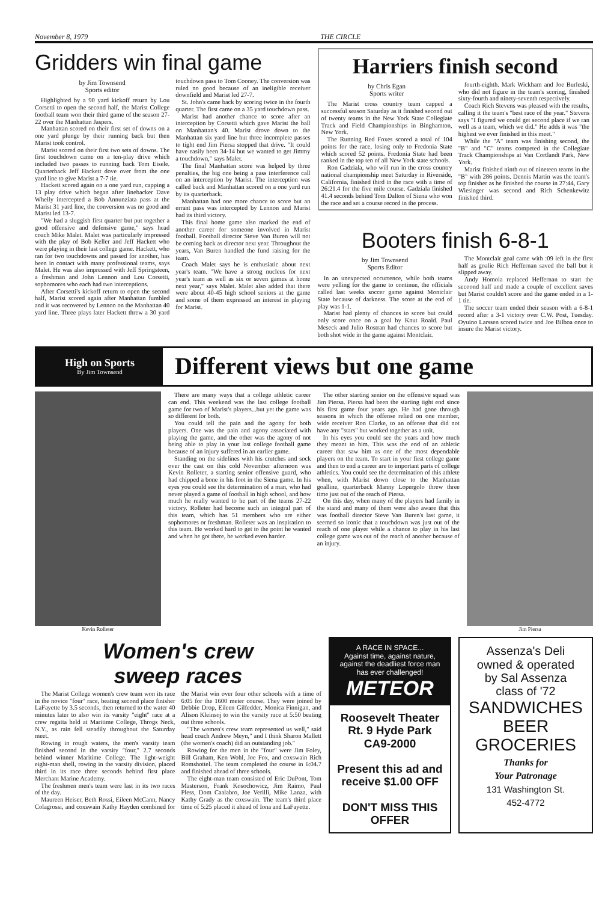November 8, 1979 THE CIRCLE
Gridders win final game
by Jim Townsend
Sports editor
Highlighted by a 90 yard kickoff return by Lou Corsetti to open the second half, the Marist College football team won their third game of the season 27-22 over the Manhattan Jaspers.
Manhattan scored on their first set of downs on a one yard plunge by their running back but then Marist took control.
Marist scored on their first two sets of downs. The first touchdown came on a ten-play drive which included two passes to running back Tom Eisele. Quarterback Jeff Hackett dove over from the one yard line to give Marist a 7-7 tie.
Hackett scored again on a one yard run, capping a 13 play drive which began after linebacker Dave Whelly intercepted a Bob Annunziata pass at the Marist 31 yard line, the conversion was no good and Marist led 13-7.
"We had a sluggish first quarter but put together a good offensive and defensive game," says head coach Mike Malet. Malet was particularly impressed with the play of Bob Keller and Jeff Hackett who were playing in their last college game. Hackett, who ran for two touchdowns and passed for another, has been in contact with many professional teams, says Malet. He was also impressed with Jeff Springsteen, a freshman and John Lennon and Lou Corsetti, sophomores who each had two interceptions.
After Corsetti's kickoff return to open the second half, Marist scored again after Manhattan fumbled and it was recovered by Lennon on the Manhattan 40 yard line. Three plays later Hackett threw a 30 yard touchdown pass to Tom Cooney. The conversion was ruled no good because of an ineligible receiver downfield and Marist led 27-7.
St. John's came back by scoring twice in the fourth quarter. The first came on a 35 yard touchdown pass.
Marist had another chance to score after an interception by Corsetti which gave Marist the ball on Manhattan's 40. Marist drove down to the Manhattan six yard line but three incomplete passes to tight end Jim Piersa stopped that drive. "It could have easily been 34-14 but we wanted to get Jimmy a touchdown," says Malet.
The final Manhattan score was helped by three penalties, the big one being a pass interference call on an interception by Marist. The interception was called back and Manhattan scored on a one yard run by its quarterback.
Manhattan had one more chance to score but an errant pass was intercepted by Lennon and Marist had its third victory.
This final home game also marked the end of another career for someone involved in Marist football. Football director Steve Van Buren will not be coming back as director next year. Throughout the years, Van Buren handled the fund raising for the team.
Coach Malet says he is enthusiatic about next year's team. "We have a strong nucleus for next year's team as well as six or seven games at home next year," says Malet. Malet also added that there were about 40-45 high school seniors at the game and some of them expressed an interest in playing for Marist.
Harriers finish second
by Chris Egan
Sports writer
The Marist cross country team capped a successful season Saturday as it finished second out of twenty teams in the New York State Collegiate Track and Field Championships in Binghamton, New York.
The Running Red Foxes scored a total of 104 points for the race, losing only to Fredonia State which scored 52 points. Fredonia State had been ranked in the top ten of all New York state schools.
Ron Gadziala, who will run in the cross country national championship meet Saturday in Riverside, California, finished third in the race with a time of 26:21.4 for the five mile course. Gadziala finished 41.4 seconds behind Tom Dalton of Siena who won the race and set a course record in the process.
fourth-eighth. Mark Wickham and Joe Burleski, who did not figure in the team's scoring, finished sixty-fourth and ninety-seventh respectively.
Coach Rich Stevens was pleased with the results, calling it the team's "best race of the year." Stevens says "I figured we could get second place if we ran well as a team, which we did." He adds it was "the highest we ever finished in this meet."
While the "A" team was finishing second, the "B" and "C" teams competed in the Collegiate Track Championships at Van Cortlandt Park, New York.
Marist finished ninth out of nineteen teams in the "B" with 286 points. Dennis Martin was the team's top finisher as he finished the course in 27:44, Gary Wiesinger was second and Rich Schenkewitz finished third.
Booters finish 6-8-1
by Jim Townsend
Sports Editor
In an unexpected occurrence, while both teams were yelling for the game to continue, the officials called last weeks soccer game against Montclair State because of darkness. The score at the end of play was 1-1.
Marist had plenty of chances to score but could only score once on a goal by Knut Roald. Paul Meseck and Julio Rostran had chances to score but both shot wide in the game against Montclair.
The Montclair goal came with :09 left in the first half as goalie Rich Heffernan saved the ball but it slipped away.
Andy Homola replaced Heffernan to start the secoond half and made a couple of excellent saves but Marist couldn't score and the game ended in a 1-1 tie.
The soccer team ended their season with a 6-8-1 record after a 3-1 victory over C.W. Post, Tuesday. Oyuino Larssen scored twice and Joe Bilboa once to insure the Marist victory.
High on Sports
By Jim Townsend
Different views but one game
Kevin Rolleter
There are many ways that a college athletic career can end. This weekend was the last college football game for two of Marist's players...but yet the game was so different for both.
You could tell the pain and the agony for both players. One was the pain and agony associated with playing the game, and the other was the agony of not being able to play in your last college football game because of an injury suffered in an earlier game.
Standing on the sidelines with his crutches and sock over the cast on this cold November afternoon was Kevin Rolleter, a starting senior offensive guard, who had chipped a bone in his foot in the Siena game. In his eyes you could see the determination of a man, who had never played a game of football in high school, and how much he really wanted to be part of the teams 27-22 victory. Rolleter had become such an integral part of this team, which has 51 members who are either sophomores or freshman. Rolleter was an inspiration to this team. He worked hard to get to the point he wanted and when he got there, he worked even harder.
The other starting senior on the offensive squad was Jim Piersa. Piersa had been the starting tight end since his first game four years ago. He had gone through seasons in which the offense relied on one member, wide receiver Ron Clarke, to an offense that did not have any "stars" but worked together as a unit.
In his eyes you could see the years and how much they meant to him. This was the end of an athletic career that saw him as one of the most dependable players on the team. To start in your first college game and then to end a career are to important parts of college athletics. You could see the determination of this athlete when, with Marist down close to the Manhattan goalline, quarterback Manny Lopergolo threw three time just out of the reach of Piersa.
On this day, when many of the players had family in the stand and many of them were also aware that this was football director Steve Van Buren's last game, it seemed so ironic that a touchdown was just out of the reach of one player while a chance to play in his last college game was out of the reach of another because of an injury.
Jim Piersa
Women's crew
sweep races
The Marist College women's crew team won its race in the novice "four" race, beating second place finisher LaFayette by 3.5 seconds, then returned to the water 40 minutes later to also win its varsity "eight" race at a crew regatta held at Maritime College, Throgs Neck, N.Y., as rain fell steadily throughout the Saturday meet.
Rowing in rough waters, the men's varsity team finished second in the varsity "four," 2.7 seconds behind winner Maritime College. The light-weight eight-man shell, rowing in the varsity division, placed third in its race three seconds behind first place Merchant Marine Academy.
The freshmen men's team were last in its two races of the day.
Maureen Heiser, Beth Rossi, Eileen McCann, Nancy Colagrossi, and coxswain Kathy Hayden combined for the Marist win over four other schools with a time of 6:05 for the 1600 meter course. They were joined by Debbie Drop, Eileen Gilfedder, Monica Finnigan, and Alison Kleinsoj to win the varsity race at 5:50 beating out three schools.
"The women's crew team represented us well," said head coach Andrew Meyn," and I think Sharon Mallett (the women's coach) did an outstanding job."
Rowing for the men in the "four" were Jim Foley, Bill Graham, Ken Wohl, Joe Fox, and coxswain Rich Romshottel. The team completed the course in 6:04.7 and finished ahead of three schools.
The eight-man team consisted of Eric DuPont, Tom Masterson, Frank Kosochowicz, Jim Raimo, Paul Pless, Dom Caalabro, Joe Verilli, Mike Lanza, with Kathy Grady as the coxswain. The team's third place time of 5:25 placed it ahead of Iona and LaFayette.
A RACE IN SPACE...
Against time, against nature, against the deadliest force man has ever challenged!
METEOR
Roosevelt Theater
Rt. 9 Hyde Park CA9-2000
Present this ad and receive $1.00 OFF
DON'T MISS THIS OFFER
Assenza's Deli
owned & operated
by Sal Assenza
class of '72
SANDWICHES
BEER
GROCERIES
Thanks for
Your Patronage
131 Washington St.
452-4772